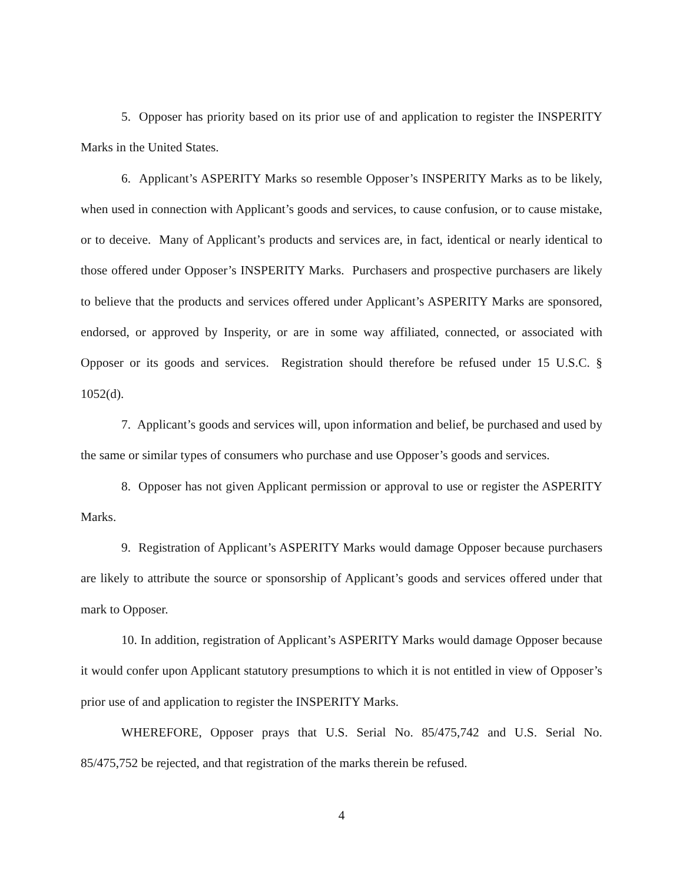5. Opposer has priority based on its prior use of and application to register the INSPERITY Marks in the United States.
6. Applicant’s ASPERITY Marks so resemble Opposer’s INSPERITY Marks as to be likely, when used in connection with Applicant’s goods and services, to cause confusion, or to cause mistake, or to deceive. Many of Applicant’s products and services are, in fact, identical or nearly identical to those offered under Opposer’s INSPERITY Marks. Purchasers and prospective purchasers are likely to believe that the products and services offered under Applicant’s ASPERITY Marks are sponsored, endorsed, or approved by Insperity, or are in some way affiliated, connected, or associated with Opposer or its goods and services. Registration should therefore be refused under 15 U.S.C. § 1052(d).
7. Applicant’s goods and services will, upon information and belief, be purchased and used by the same or similar types of consumers who purchase and use Opposer’s goods and services.
8. Opposer has not given Applicant permission or approval to use or register the ASPERITY Marks.
9. Registration of Applicant’s ASPERITY Marks would damage Opposer because purchasers are likely to attribute the source or sponsorship of Applicant’s goods and services offered under that mark to Opposer.
10. In addition, registration of Applicant’s ASPERITY Marks would damage Opposer because it would confer upon Applicant statutory presumptions to which it is not entitled in view of Opposer’s prior use of and application to register the INSPERITY Marks.
WHEREFORE, Opposer prays that U.S. Serial No. 85/475,742 and U.S. Serial No. 85/475,752 be rejected, and that registration of the marks therein be refused.
4